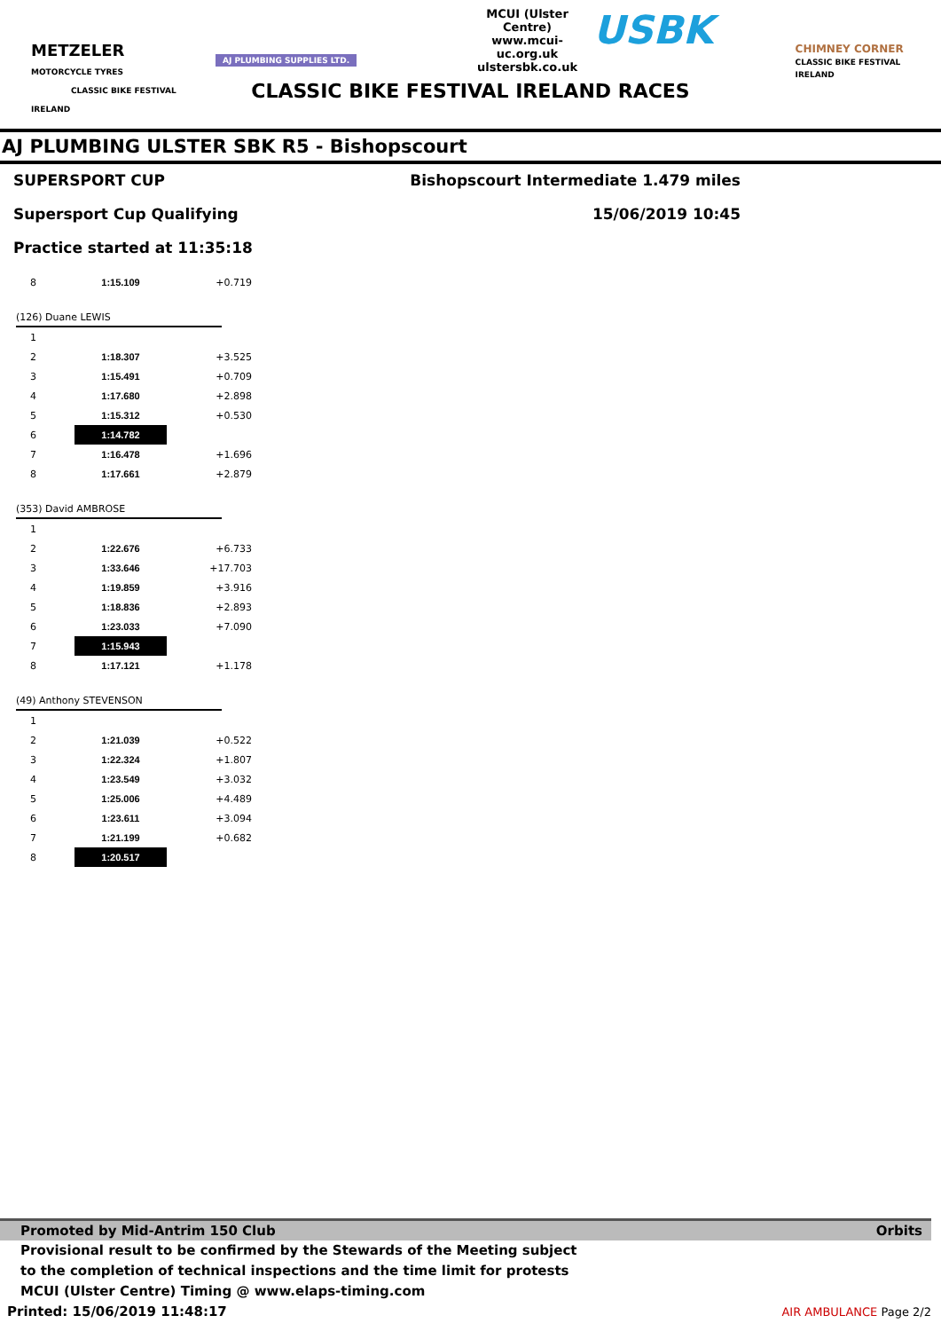METZELER
MOTORCYCLE TYRES
CLASSIC BIKE FESTIVAL IRELAND
AJ PLUMBING SUPPLIES LTD.
MCUI (Ulster Centre)
www.mcui-uc.org.uk
ulstersbk.co.uk
USBK
CHIMNEY CORNER
CLASSIC BIKE FESTIVAL IRELAND
CLASSIC BIKE FESTIVAL IRELAND RACES
AJ PLUMBING ULSTER SBK R5 - Bishopscourt
SUPERSPORT CUP
Supersport Cup Qualifying
Practice started at 11:35:18
Bishopscourt Intermediate 1.479 miles
15/06/2019 10:45
| 8 | 1:15.109 | +0.719 |
(126) Duane LEWIS
| 1 | | |
| 2 | 1:18.307 | +3.525 |
| 3 | 1:15.491 | +0.709 |
| 4 | 1:17.680 | +2.898 |
| 5 | 1:15.312 | +0.530 |
| 6 | 1:14.782 | |
| 7 | 1:16.478 | +1.696 |
| 8 | 1:17.661 | +2.879 |
(353) David AMBROSE
| 1 | | |
| 2 | 1:22.676 | +6.733 |
| 3 | 1:33.646 | +17.703 |
| 4 | 1:19.859 | +3.916 |
| 5 | 1:18.836 | +2.893 |
| 6 | 1:23.033 | +7.090 |
| 7 | 1:15.943 | |
| 8 | 1:17.121 | +1.178 |
(49) Anthony STEVENSON
| 1 | | |
| 2 | 1:21.039 | +0.522 |
| 3 | 1:22.324 | +1.807 |
| 4 | 1:23.549 | +3.032 |
| 5 | 1:25.006 | +4.489 |
| 6 | 1:23.611 | +3.094 |
| 7 | 1:21.199 | +0.682 |
| 8 | 1:20.517 | |
Promoted by Mid-Antrim 150 Club Orbits
Provisional result to be confirmed by the Stewards of the Meeting subject
to the completion of technical inspections and the time limit for protests
MCUI (Ulster Centre) Timing @ www.elaps-timing.com
Printed: 15/06/2019 11:48:17 AIR AMBULANCE Page 2/2